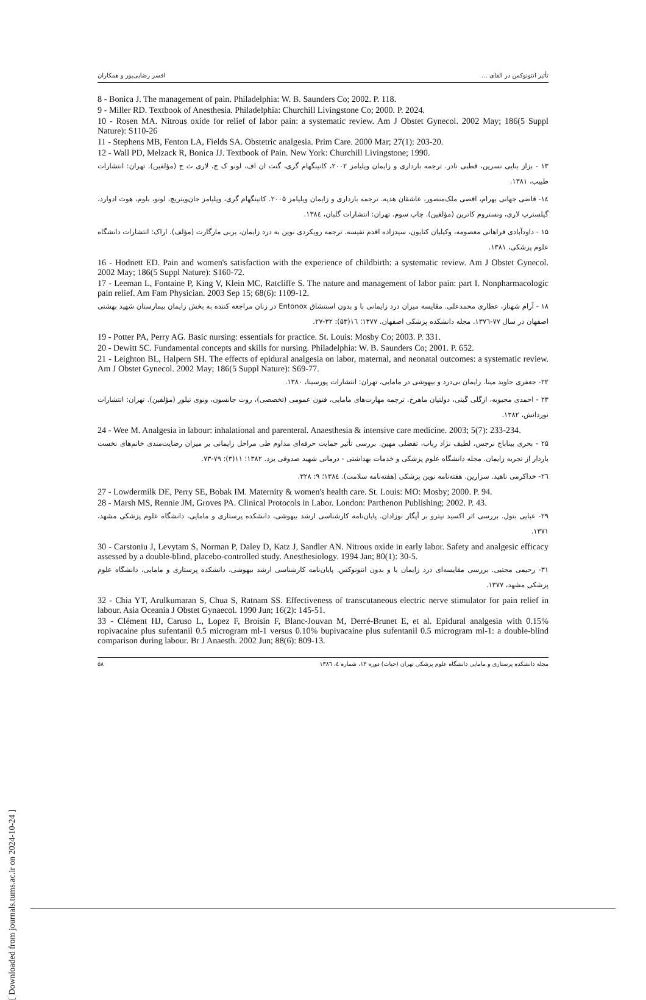تأثیر انتونوکس در القای ... افسر رضایی‌پور و همکاران
8 - Bonica J. The management of pain. Philadelphia: W. B. Saunders Co; 2002. P. 118.
9 - Miller RD. Textbook of Anesthesia. Philadelphia: Churchill Livingstone Co; 2000. P. 2024.
10 - Rosen MA. Nitrous oxide for relief of labor pain: a systematic review. Am J Obstet Gynecol. 2002 May; 186(5 Suppl Nature): S110-26
11 - Stephens MB, Fenton LA, Fields SA. Obstetric analgesia. Prim Care. 2000 Mar; 27(1): 203-20.
12 - Wall PD, Melzack R, Bonica JJ. Textbook of Pain. New York: Churchill Livingstone; 1990.
۱۳ - بزاز بنایی نسرین، قطبی نادر. ترجمه بارداری و زایمان ویلیامز ۲۰۰۲، کانینگهام گری، گنت ان اف، لونو ک ج، لاری ث ج (مؤلفین). تهران: انتشارات طبیب، ۱۳۸۱.
۱٤- قاضی جهانی بهرام، اقصی ملک‌منصور، عاشقان هدیه. ترجمه بارداری و زایمان ویلیامز ۲۰۰۵. کانینگهام گری، ویلیامز جان‌ویتریچ، لونو، بلوم، هوث ادوارد، گیلسترپ لاری، ونستروم کاترین (مؤلفین). چاپ سوم. تهران: انتشارات گلبان، ۱۳۸٤.
۱۵ - داودآبادی فراهانی معصومه، وکیلیان کتایون، سیدزاده اقدم نفیسه. ترجمه رویکردی نوین به درد زایمان، یربی مارگارت (مؤلف). اراک: انتشارات دانشگاه علوم پزشکی، ۱۳۸۱.
16 - Hodnett ED. Pain and women's satisfaction with the experience of childbirth: a systematic review. Am J Obstet Gynecol. 2002 May; 186(5 Suppl Nature): S160-72.
17 - Leeman L, Fontaine P, King V, Klein MC, Ratcliffe S. The nature and management of labor pain: part I. Nonpharmacologic pain relief. Am Fam Physician. 2003 Sep 15; 68(6): 1109-12.
۱۸ - آرام شهناز، عطاری محمدعلی. مقایسه میزان درد زایمانی با و بدون استنشاق Entonox در زنان مراجعه کننده به بخش زایمان بیمارستان شهید بهشتی اصفهان در سال ۷۷-۱۳۷٦. مجله دانشکده پزشکی اصفهان. ۱۳۷۷؛ ۱٦(۵۳): ۳۲-۲۷.
19 - Potter PA, Perry AG. Basic nursing: essentials for practice. St. Louis: Mosby Co; 2003. P. 331.
20 - Dewitt SC. Fundamental concepts and skills for nursing. Philadelphia: W. B. Saunders Co; 2001. P. 652.
21 - Leighton BL, Halpern SH. The effects of epidural analgesia on labor, maternal, and neonatal outcomes: a systematic review. Am J Obstet Gynecol. 2002 May; 186(5 Suppl Nature): S69-77.
۲۲- جعفری جاوید مینا. زایمان بی‌درد و بیهوشی در مامایی، تهران: انتشارات پورسینا، ۱۳۸۰.
۲۳ - احمدی محبوبه، ازگلی گیتی، دولتیان ماهرخ. ترجمه مهارت‌های مامایی، فنون عمومی (تخصصی)، روت جانسون، ونوی تیلور (مؤلفین). تهران: انتشارات نوردانش، ۱۳۸۲.
24 - Wee M. Analgesia in labour: inhalational and parenteral. Anaesthesia & intensive care medicine. 2003; 5(7): 233-234.
۲۵ - بحری بیناباج نرجس، لطیف نژاد رباب، تفضلی مهین. بررسی تأثیر حمایت حرفه‌ای مداوم طی مراحل زایمانی بر میزان رضایت‌مندی خانم‌های نخست باردار از تجربه زایمان. مجله دانشگاه علوم پزشکی و خدمات بهداشتی - درمانی شهید صدوقی یزد. ۱۳۸۲؛ ۱۱(۳): ۷۹-۷۳.
۲٦- خداکرمی ناهید. سزارین. هفته‌نامه نوین پزشکی (هفته‌نامه سلامت). ۱۳۸٤؛ ۹: ۳۲۸.
27 - Lowdermilk DE, Perry SE, Bobak IM. Maternity & women's health care. St. Louis: MO: Mosby; 2000. P. 94.
28 - Marsh MS, Rennie JM, Groves PA. Clinical Protocols in Labor. London: Parthenon Publishing; 2002. P. 43.
۲۹- عبایی بتول. بررسی اثر اکسید نیترو بر آپگار نوزادان. پایان‌نامه کارشناسی ارشد بیهوشی، دانشکده پرستاری و مامایی، دانشگاه علوم پزشکی مشهد، ۱۳۷۱.
30 - Carstoniu J, Levytam S, Norman P, Daley D, Katz J, Sandler AN. Nitrous oxide in early labor. Safety and analgesic efficacy assessed by a double-blind, placebo-controlled study. Anesthesiology. 1994 Jan; 80(1): 30-5.
۳۱- رحیمی مجتبی. بررسی مقایسه‌ای درد زایمان با و بدون انتونوکس. پایان‌نامه کارشناسی ارشد بیهوشی، دانشکده پرستاری و مامایی، دانشگاه علوم پزشکی مشهد، ۱۳۷۷.
32 - Chia YT, Arulkumaran S, Chua S, Ratnam SS. Effectiveness of transcutaneous electric nerve stimulator for pain relief in labour. Asia Oceania J Obstet Gynaecol. 1990 Jun; 16(2): 145-51.
33 - Clément HJ, Caruso L, Lopez F, Broisin F, Blanc-Jouvan M, Derré-Brunet E, et al. Epidural analgesia with 0.15% ropivacaine plus sufentanil 0.5 microgram ml-1 versus 0.10% bupivacaine plus sufentanil 0.5 microgram ml-1: a double-blind comparison during labour. Br J Anaesth. 2002 Jun; 88(6): 809-13.
مجله دانشکده پرستاری و مامایی دانشگاه علوم پزشکی تهران (حیات) دوره ۱۳، شماره ٤، ۱۳۸٦ ۵۸
[ Downloaded from journals.tums.ac.ir on 2024-10-24 ]